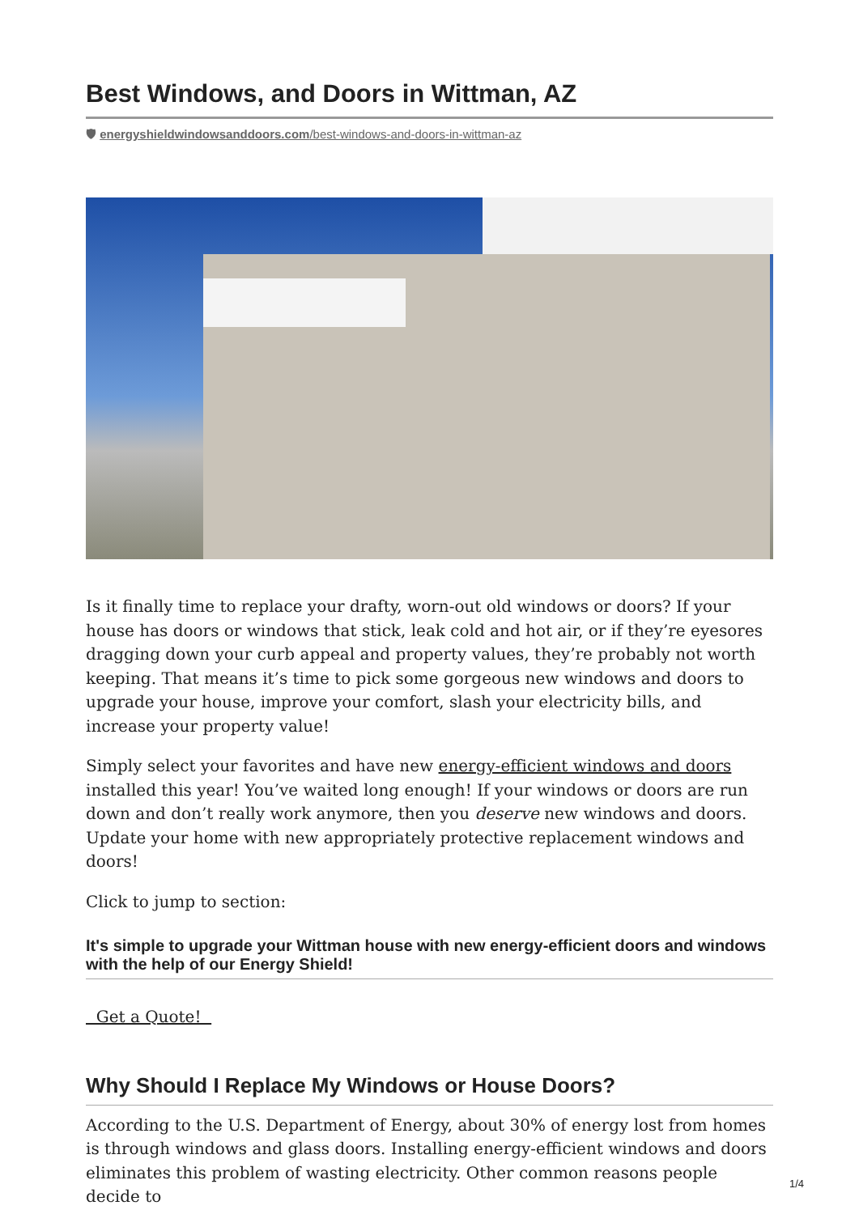Best Windows, and Doors in Wittman, AZ
🛡 energyshieldwindowsanddoors.com/best-windows-and-doors-in-wittman-az
Is it finally time to replace your drafty, worn-out old windows or doors? If your house has doors or windows that stick, leak cold and hot air, or if they’re eyesores dragging down your curb appeal and property values, they’re probably not worth keeping. That means it’s time to pick some gorgeous new windows and doors to upgrade your house, improve your comfort, slash your electricity bills, and increase your property value!
Simply select your favorites and have new energy-efficient windows and doors installed this year! You’ve waited long enough! If your windows or doors are run down and don’t really work anymore, then you deserve new windows and doors. Update your home with new appropriately protective replacement windows and doors!
Click to jump to section:
It's simple to upgrade your Wittman house with new energy-efficient doors and windows with the help of our Energy Shield!
Get a Quote!
Why Should I Replace My Windows or House Doors?
According to the U.S. Department of Energy, about 30% of energy lost from homes is through windows and glass doors. Installing energy-efficient windows and doors eliminates this problem of wasting electricity. Other common reasons people decide to
1/4